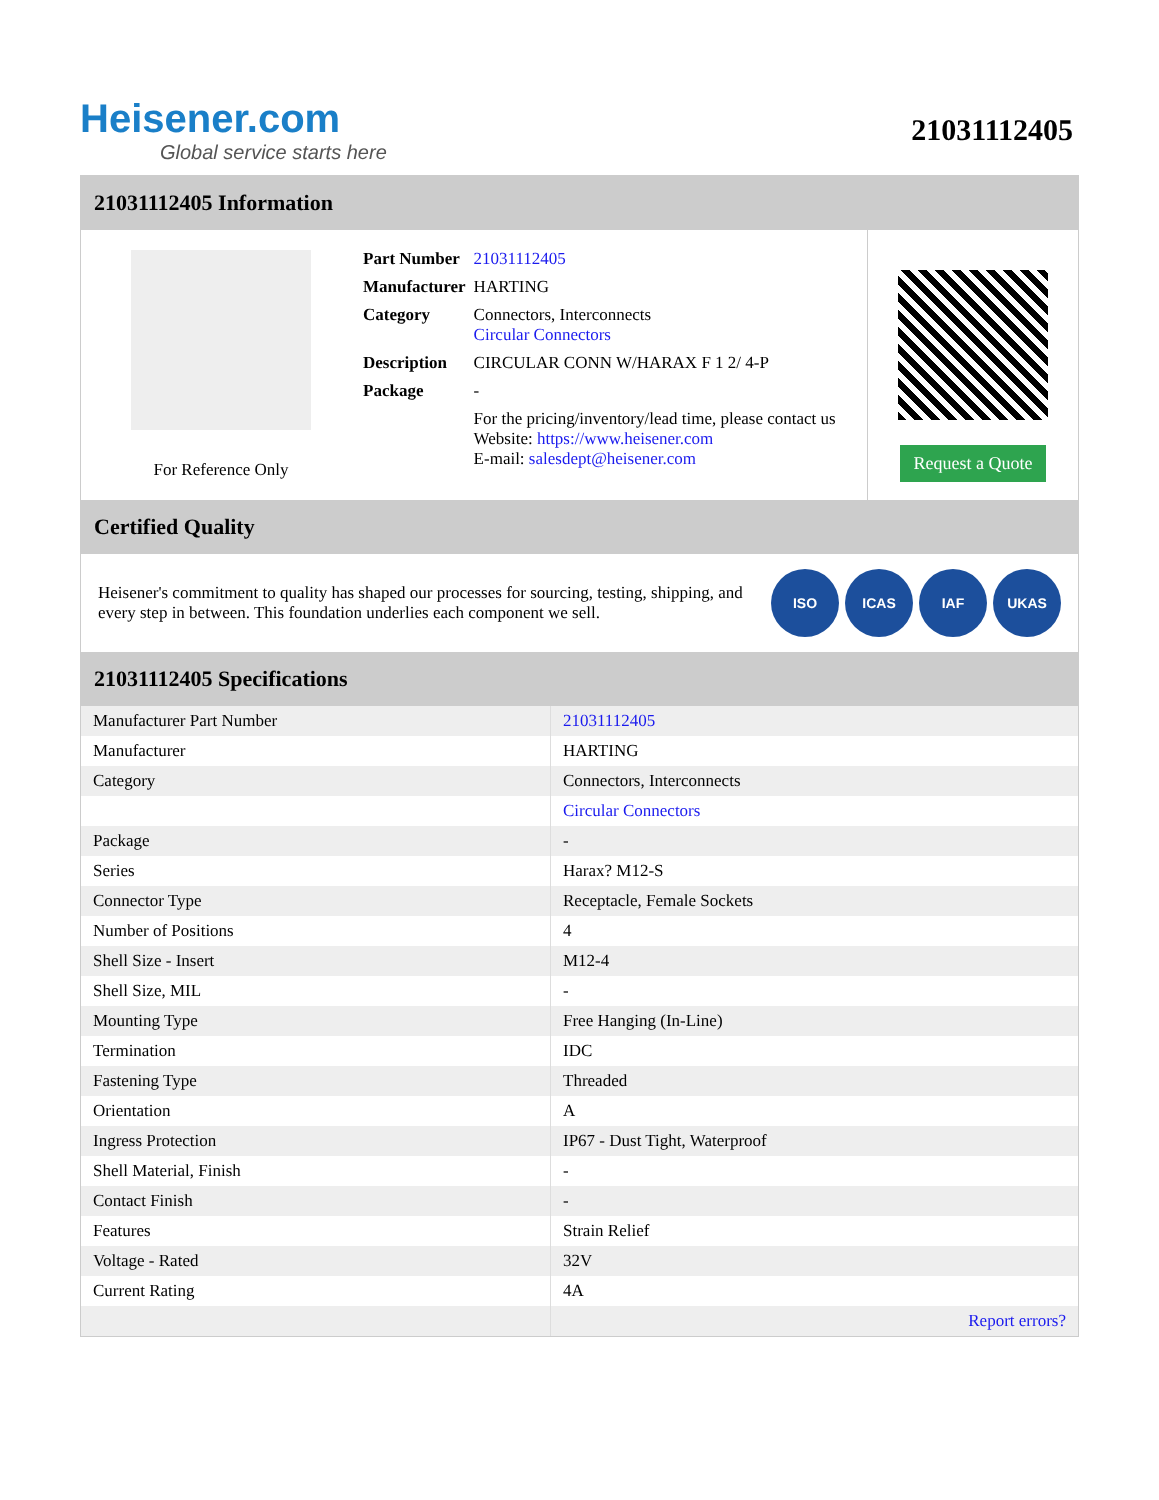Heisener.com
Global service starts here
21031112405
21031112405 Information
For Reference Only
| Part Number | 21031112405 |
| Manufacturer | HARTING |
| Category | Connectors, Interconnects Circular Connectors |
| Description | CIRCULAR CONN W/HARAX F 1 2/ 4-P |
| Package | - |
| | For the pricing/inventory/lead time, please contact us Website: https://www.heisener.com E-mail: salesdept@heisener.com |
Request a Quote
Certified Quality
Heisener's commitment to quality has shaped our processes for sourcing, testing, shipping, and every step in between. This foundation underlies each component we sell.
ISO ICAS IAF UKAS
21031112405 Specifications
| Manufacturer Part Number | 21031112405 |
| Manufacturer | HARTING |
| Category | Connectors, Interconnects |
| | Circular Connectors |
| Package | - |
| Series | Harax? M12-S |
| Connector Type | Receptacle, Female Sockets |
| Number of Positions | 4 |
| Shell Size - Insert | M12-4 |
| Shell Size, MIL | - |
| Mounting Type | Free Hanging (In-Line) |
| Termination | IDC |
| Fastening Type | Threaded |
| Orientation | A |
| Ingress Protection | IP67 - Dust Tight, Waterproof |
| Shell Material, Finish | - |
| Contact Finish | - |
| Features | Strain Relief |
| Voltage - Rated | 32V |
| Current Rating | 4A |
| | Report errors? |